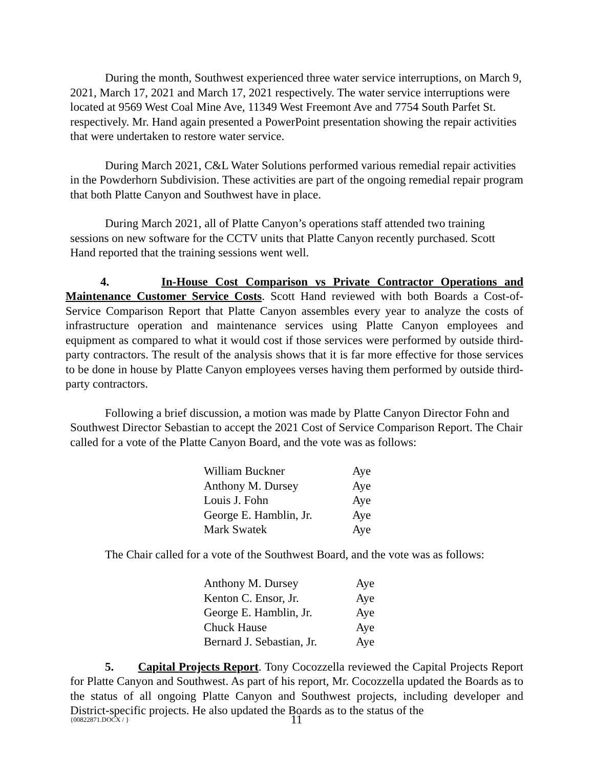During the month, Southwest experienced three water service interruptions, on March 9, 2021, March 17, 2021 and March 17, 2021 respectively. The water service interruptions were located at 9569 West Coal Mine Ave, 11349 West Freemont Ave and 7754 South Parfet St. respectively. Mr. Hand again presented a PowerPoint presentation showing the repair activities that were undertaken to restore water service.
During March 2021, C&L Water Solutions performed various remedial repair activities in the Powderhorn Subdivision. These activities are part of the ongoing remedial repair program that both Platte Canyon and Southwest have in place.
During March 2021, all of Platte Canyon’s operations staff attended two training sessions on new software for the CCTV units that Platte Canyon recently purchased. Scott Hand reported that the training sessions went well.
4. In-House Cost Comparison vs Private Contractor Operations and Maintenance Customer Service Costs. Scott Hand reviewed with both Boards a Cost-of-Service Comparison Report that Platte Canyon assembles every year to analyze the costs of infrastructure operation and maintenance services using Platte Canyon employees and equipment as compared to what it would cost if those services were performed by outside third-party contractors. The result of the analysis shows that it is far more effective for those services to be done in house by Platte Canyon employees verses having them performed by outside third-party contractors.
Following a brief discussion, a motion was made by Platte Canyon Director Fohn and Southwest Director Sebastian to accept the 2021 Cost of Service Comparison Report. The Chair called for a vote of the Platte Canyon Board, and the vote was as follows:
| William Buckner | Aye |
| Anthony M. Dursey | Aye |
| Louis J. Fohn | Aye |
| George E. Hamblin, Jr. | Aye |
| Mark Swatek | Aye |
The Chair called for a vote of the Southwest Board, and the vote was as follows:
| Anthony M. Dursey | Aye |
| Kenton C. Ensor, Jr. | Aye |
| George E. Hamblin, Jr. | Aye |
| Chuck Hause | Aye |
| Bernard J. Sebastian, Jr. | Aye |
5. Capital Projects Report. Tony Cocozzella reviewed the Capital Projects Report for Platte Canyon and Southwest. As part of his report, Mr. Cocozzella updated the Boards as to the status of all ongoing Platte Canyon and Southwest projects, including developer and District-specific projects. He also updated the Boards as to the status of the
{00822871.DOCX / } 11